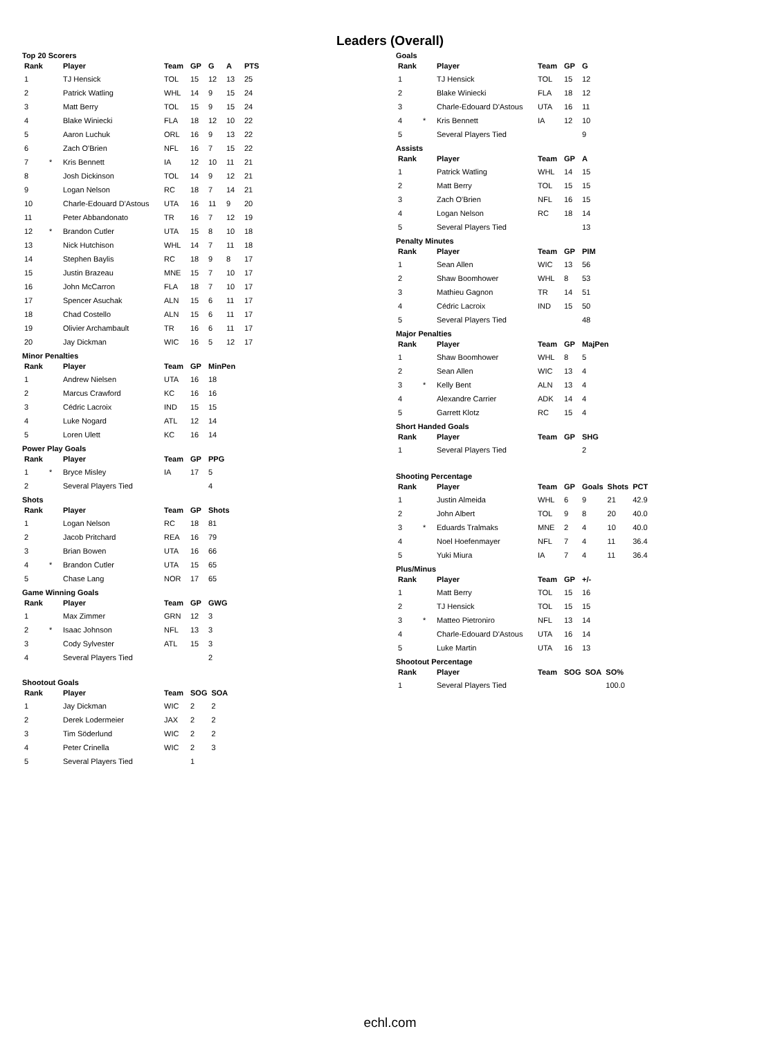Leaders (Overall)
Top 20 Scorers
| Rank | | Player | Team | GP | G | A | PTS |
| --- | --- | --- | --- | --- | --- | --- | --- |
| 1 | | TJ Hensick | TOL | 15 | 12 | 13 | 25 |
| 2 | | Patrick Watling | WHL | 14 | 9 | 15 | 24 |
| 3 | | Matt Berry | TOL | 15 | 9 | 15 | 24 |
| 4 | | Blake Winiecki | FLA | 18 | 12 | 10 | 22 |
| 5 | | Aaron Luchuk | ORL | 16 | 9 | 13 | 22 |
| 6 | | Zach O'Brien | NFL | 16 | 7 | 15 | 22 |
| 7 | * | Kris Bennett | IA | 12 | 10 | 11 | 21 |
| 8 | | Josh Dickinson | TOL | 14 | 9 | 12 | 21 |
| 9 | | Logan Nelson | RC | 18 | 7 | 14 | 21 |
| 10 | | Charle-Edouard D'Astous | UTA | 16 | 11 | 9 | 20 |
| 11 | | Peter Abbandonato | TR | 16 | 7 | 12 | 19 |
| 12 | * | Brandon Cutler | UTA | 15 | 8 | 10 | 18 |
| 13 | | Nick Hutchison | WHL | 14 | 7 | 11 | 18 |
| 14 | | Stephen Baylis | RC | 18 | 9 | 8 | 17 |
| 15 | | Justin Brazeau | MNE | 15 | 7 | 10 | 17 |
| 16 | | John McCarron | FLA | 18 | 7 | 10 | 17 |
| 17 | | Spencer Asuchak | ALN | 15 | 6 | 11 | 17 |
| 18 | | Chad Costello | ALN | 15 | 6 | 11 | 17 |
| 19 | | Olivier Archambault | TR | 16 | 6 | 11 | 17 |
| 20 | | Jay Dickman | WIC | 16 | 5 | 12 | 17 |
Minor Penalties
| Rank | | Player | Team | GP | MinPen |
| --- | --- | --- | --- | --- | --- |
| 1 | | Andrew Nielsen | UTA | 16 | 18 |
| 2 | | Marcus Crawford | KC | 16 | 16 |
| 3 | | Cédric Lacroix | IND | 15 | 15 |
| 4 | | Luke Nogard | ATL | 12 | 14 |
| 5 | | Loren Ulett | KC | 16 | 14 |
Power Play Goals
| Rank | | Player | Team | GP | PPG |
| --- | --- | --- | --- | --- | --- |
| 1 | * | Bryce Misley | IA | 17 | 5 |
| 2 | | Several Players Tied | | | 4 |
Shots
| Rank | | Player | Team | GP | Shots |
| --- | --- | --- | --- | --- | --- |
| 1 | | Logan Nelson | RC | 18 | 81 |
| 2 | | Jacob Pritchard | REA | 16 | 79 |
| 3 | | Brian Bowen | UTA | 16 | 66 |
| 4 | * | Brandon Cutler | UTA | 15 | 65 |
| 5 | | Chase Lang | NOR | 17 | 65 |
Game Winning Goals
| Rank | | Player | Team | GP | GWG |
| --- | --- | --- | --- | --- | --- |
| 1 | | Max Zimmer | GRN | 12 | 3 |
| 2 | * | Isaac Johnson | NFL | 13 | 3 |
| 3 | | Cody Sylvester | ATL | 15 | 3 |
| 4 | | Several Players Tied | | | 2 |
Shootout Goals
| Rank | | Player | Team | SOG | SOA |
| --- | --- | --- | --- | --- | --- |
| 1 | | Jay Dickman | WIC | 2 | 2 |
| 2 | | Derek Lodermeier | JAX | 2 | 2 |
| 3 | | Tim Söderlund | WIC | 2 | 2 |
| 4 | | Peter Crinella | WIC | 2 | 3 |
| 5 | | Several Players Tied | | 1 | |
Goals
| Rank | | Player | Team | GP | G |
| --- | --- | --- | --- | --- | --- |
| 1 | | TJ Hensick | TOL | 15 | 12 |
| 2 | | Blake Winiecki | FLA | 18 | 12 |
| 3 | | Charle-Edouard D'Astous | UTA | 16 | 11 |
| 4 | * | Kris Bennett | IA | 12 | 10 |
| 5 | | Several Players Tied | | | 9 |
Assists
| Rank | | Player | Team | GP | A |
| --- | --- | --- | --- | --- | --- |
| 1 | | Patrick Watling | WHL | 14 | 15 |
| 2 | | Matt Berry | TOL | 15 | 15 |
| 3 | | Zach O'Brien | NFL | 16 | 15 |
| 4 | | Logan Nelson | RC | 18 | 14 |
| 5 | | Several Players Tied | | | 13 |
Penalty Minutes
| Rank | | Player | Team | GP | PIM |
| --- | --- | --- | --- | --- | --- |
| 1 | | Sean Allen | WIC | 13 | 56 |
| 2 | | Shaw Boomhower | WHL | 8 | 53 |
| 3 | | Mathieu Gagnon | TR | 14 | 51 |
| 4 | | Cédric Lacroix | IND | 15 | 50 |
| 5 | | Several Players Tied | | | 48 |
Major Penalties
| Rank | | Player | Team | GP | MajPen |
| --- | --- | --- | --- | --- | --- |
| 1 | | Shaw Boomhower | WHL | 8 | 5 |
| 2 | | Sean Allen | WIC | 13 | 4 |
| 3 | * | Kelly Bent | ALN | 13 | 4 |
| 4 | | Alexandre Carrier | ADK | 14 | 4 |
| 5 | | Garrett Klotz | RC | 15 | 4 |
Short Handed Goals
| Rank | | Player | Team | GP | SHG |
| --- | --- | --- | --- | --- | --- |
| 1 | | Several Players Tied | | | 2 |
Shooting Percentage
| Rank | | Player | Team | GP | Goals | Shots | PCT |
| --- | --- | --- | --- | --- | --- | --- | --- |
| 1 | | Justin Almeida | WHL | 6 | 9 | 21 | 42.9 |
| 2 | | John Albert | TOL | 9 | 8 | 20 | 40.0 |
| 3 | * | Eduards Tralmaks | MNE | 2 | 4 | 10 | 40.0 |
| 4 | | Noel Hoefenmayer | NFL | 7 | 4 | 11 | 36.4 |
| 5 | | Yuki Miura | IA | 7 | 4 | 11 | 36.4 |
Plus/Minus
| Rank | | Player | Team | GP | +/- |
| --- | --- | --- | --- | --- | --- |
| 1 | | Matt Berry | TOL | 15 | 16 |
| 2 | | TJ Hensick | TOL | 15 | 15 |
| 3 | * | Matteo Pietroniro | NFL | 13 | 14 |
| 4 | | Charle-Edouard D'Astous | UTA | 16 | 14 |
| 5 | | Luke Martin | UTA | 16 | 13 |
Shootout Percentage
| Rank | | Player | Team | SOG | SOA | SO% |
| --- | --- | --- | --- | --- | --- | --- |
| 1 | | Several Players Tied | | | | 100.0 |
echl.com